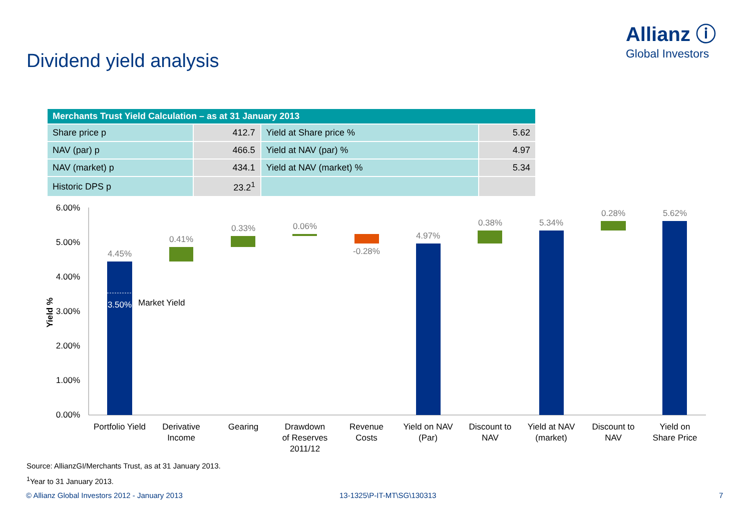Allianz ⓘ
Global Investors
Dividend yield analysis
| Merchants Trust Yield Calculation – as at 31 January 2013 | | | |
| --- | --- | --- | --- |
| Share price p | 412.7 | Yield at Share price % | 5.62 |
| NAV (par) p | 466.5 | Yield at NAV (par) % | 4.97 |
| NAV (market) p | 434.1 | Yield at NAV (market) % | 5.34 |
| Historic DPS p | 23.2<sup>1</sup> | | |
6.00%
5.00%
4.00%
3.00%
2.00%
1.00%
0.00%
Yield %
4.45%
0.41%
0.33%
0.06%
-0.28%
4.97%
0.38%
5.34%
0.28%
5.62%
3.50%
Market Yield
Portfolio Yield
Derivative
Income
Gearing
Drawdown
of Reserves
2011/12
Revenue
Costs
Yield on NAV
(Par)
Discount to
NAV
Yield at NAV
(market)
Discount to
NAV
Yield on
Share Price
Source: AllianzGI/Merchants Trust, as at 31 January 2013.
<sup>1</sup> Year to 31 January 2013.
© Allianz Global Investors 2012 - January 2013
13-1325\P-IT-MT\SG\130313 7